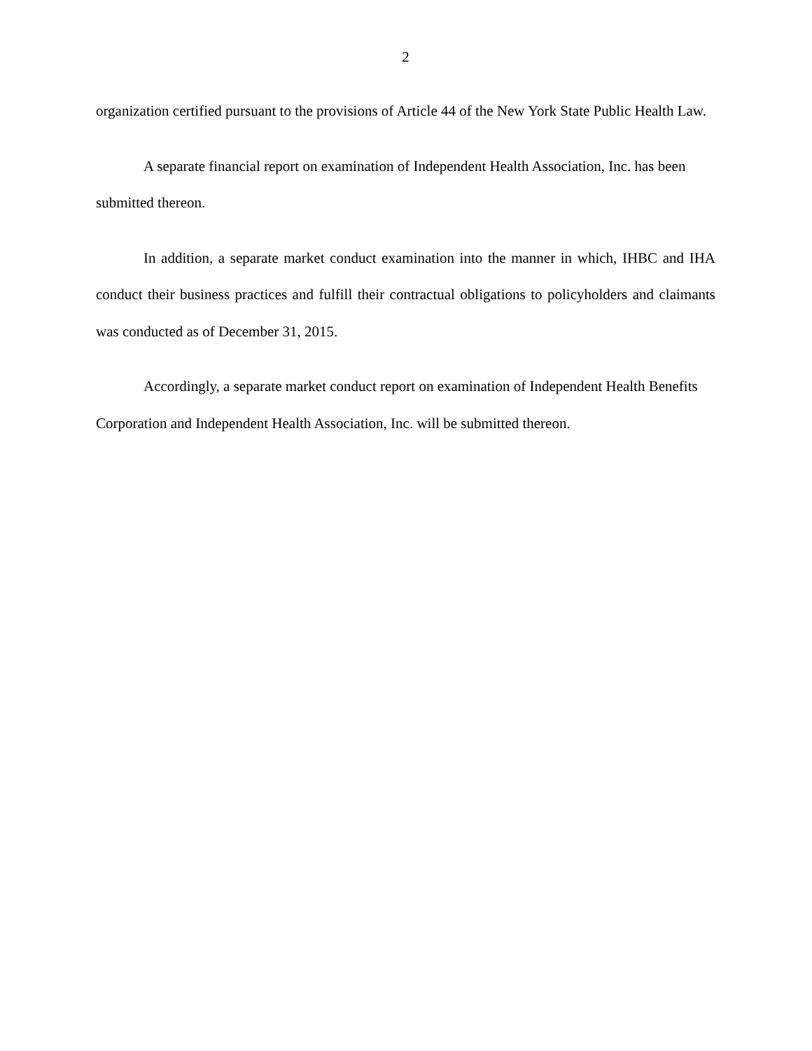2
organization certified pursuant to the provisions of Article 44 of the New York State Public Health Law.
A separate financial report on examination of Independent Health Association, Inc. has been submitted thereon.
In addition, a separate market conduct examination into the manner in which, IHBC and IHA conduct their business practices and fulfill their contractual obligations to policyholders and claimants was conducted as of December 31, 2015.
Accordingly, a separate market conduct report on examination of Independent Health Benefits Corporation and Independent Health Association, Inc. will be submitted thereon.